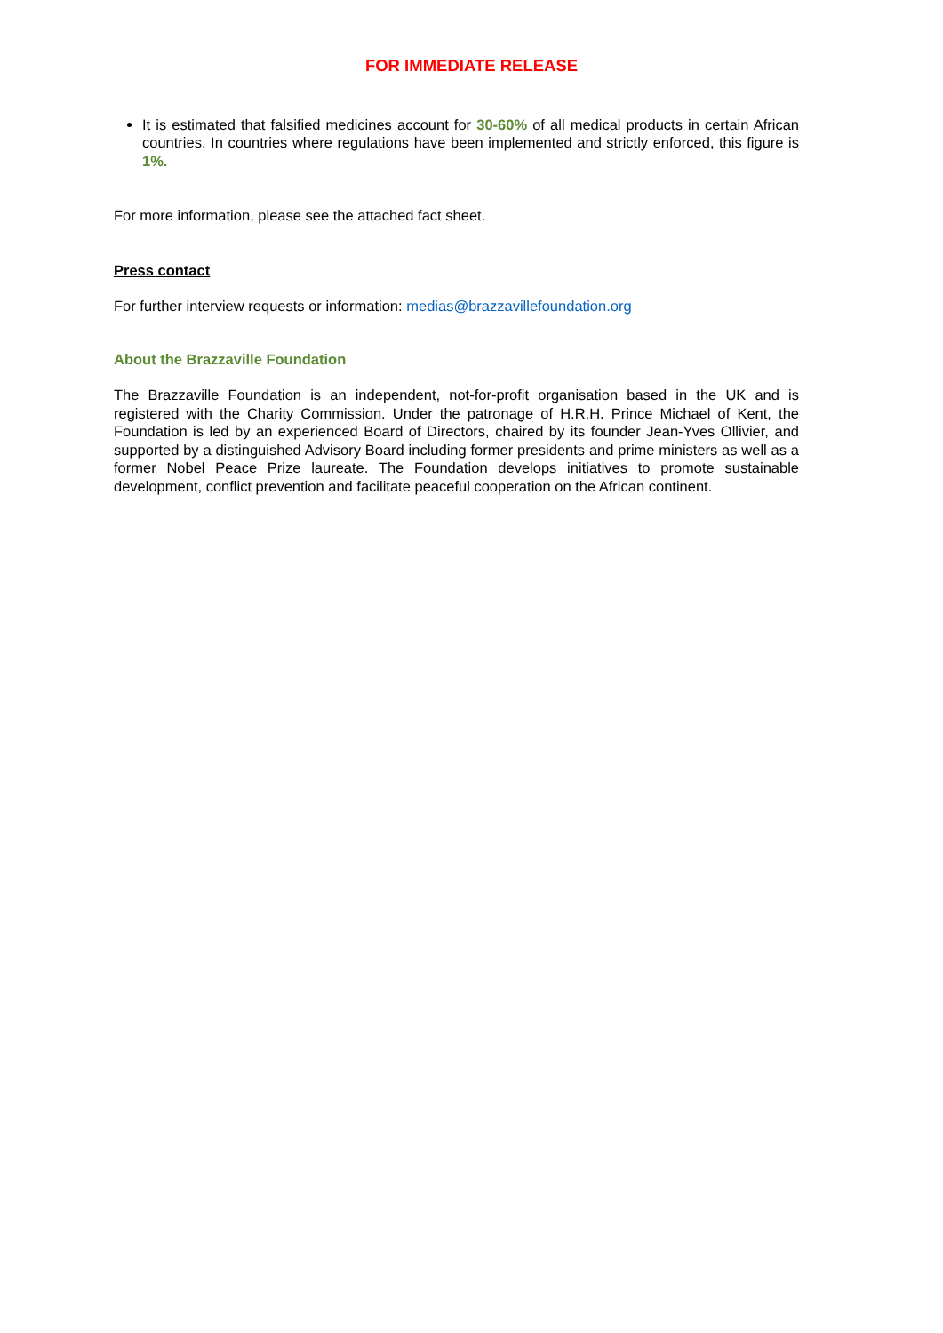FOR IMMEDIATE RELEASE
It is estimated that falsified medicines account for 30-60% of all medical products in certain African countries. In countries where regulations have been implemented and strictly enforced, this figure is 1%.
For more information, please see the attached fact sheet.
Press contact
For further interview requests or information: medias@brazzavillefoundation.org
About the Brazzaville Foundation
The Brazzaville Foundation is an independent, not-for-profit organisation based in the UK and is registered with the Charity Commission. Under the patronage of H.R.H. Prince Michael of Kent, the Foundation is led by an experienced Board of Directors, chaired by its founder Jean-Yves Ollivier, and supported by a distinguished Advisory Board including former presidents and prime ministers as well as a former Nobel Peace Prize laureate. The Foundation develops initiatives to promote sustainable development, conflict prevention and facilitate peaceful cooperation on the African continent.